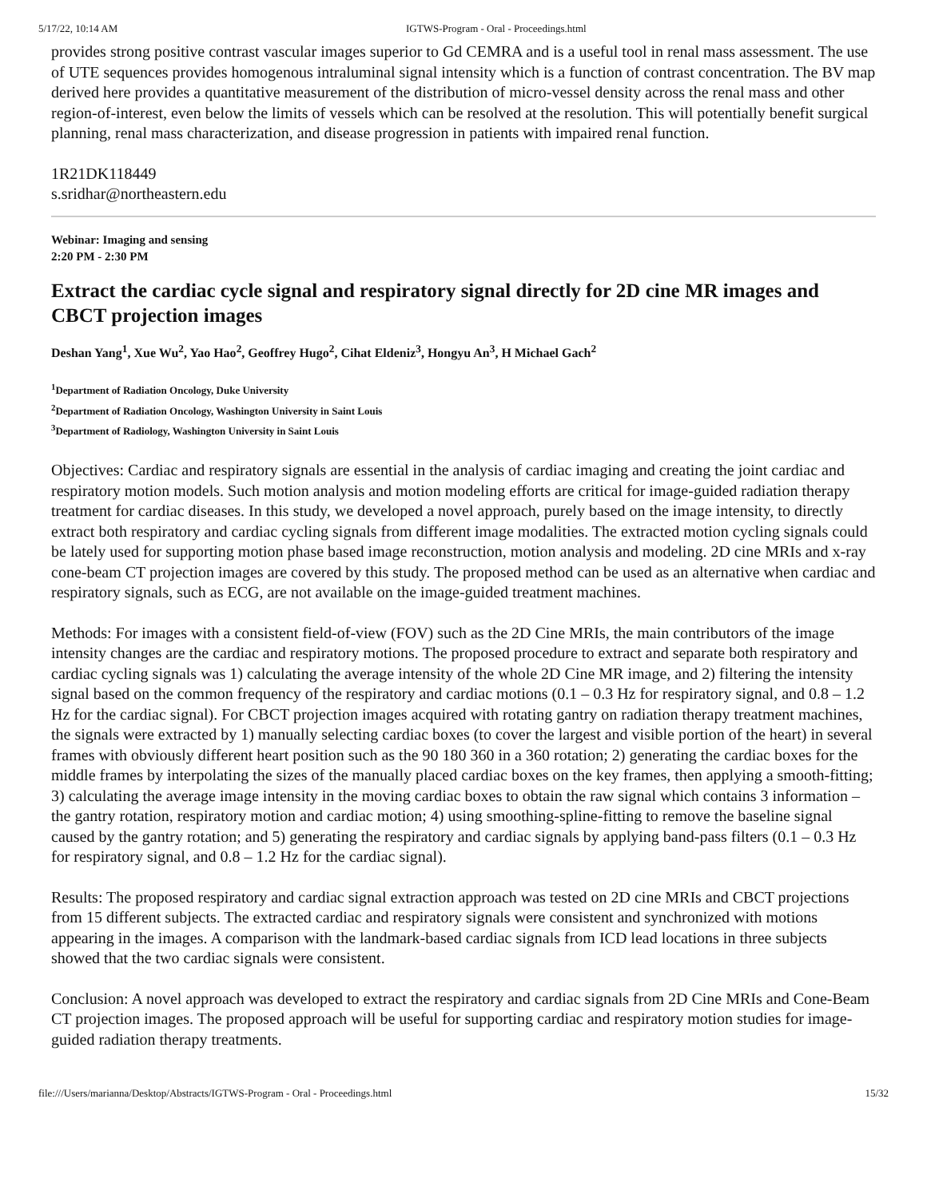5/17/22, 10:14 AM IGTWS-Program - Oral - Proceedings.html
provides strong positive contrast vascular images superior to Gd CEMRA and is a useful tool in renal mass assessment. The use of UTE sequences provides homogenous intraluminal signal intensity which is a function of contrast concentration. The BV map derived here provides a quantitative measurement of the distribution of micro-vessel density across the renal mass and other region-of-interest, even below the limits of vessels which can be resolved at the resolution. This will potentially benefit surgical planning, renal mass characterization, and disease progression in patients with impaired renal function.
1R21DK118449
s.sridhar@northeastern.edu
Webinar: Imaging and sensing
2:20 PM - 2:30 PM
Extract the cardiac cycle signal and respiratory signal directly for 2D cine MR images and CBCT projection images
Deshan Yang<sup>1</sup>, Xue Wu<sup>2</sup>, Yao Hao<sup>2</sup>, Geoffrey Hugo<sup>2</sup>, Cihat Eldeniz<sup>3</sup>, Hongyu An<sup>3</sup>, H Michael Gach<sup>2</sup>
<sup>1</sup> Department of Radiation Oncology, Duke University
<sup>2</sup> Department of Radiation Oncology, Washington University in Saint Louis
<sup>3</sup> Department of Radiology, Washington University in Saint Louis
Objectives: Cardiac and respiratory signals are essential in the analysis of cardiac imaging and creating the joint cardiac and respiratory motion models. Such motion analysis and motion modeling efforts are critical for image-guided radiation therapy treatment for cardiac diseases. In this study, we developed a novel approach, purely based on the image intensity, to directly extract both respiratory and cardiac cycling signals from different image modalities. The extracted motion cycling signals could be lately used for supporting motion phase based image reconstruction, motion analysis and modeling. 2D cine MRIs and x-ray cone-beam CT projection images are covered by this study. The proposed method can be used as an alternative when cardiac and respiratory signals, such as ECG, are not available on the image-guided treatment machines.
Methods: For images with a consistent field-of-view (FOV) such as the 2D Cine MRIs, the main contributors of the image intensity changes are the cardiac and respiratory motions. The proposed procedure to extract and separate both respiratory and cardiac cycling signals was 1) calculating the average intensity of the whole 2D Cine MR image, and 2) filtering the intensity signal based on the common frequency of the respiratory and cardiac motions (0.1 – 0.3 Hz for respiratory signal, and 0.8 – 1.2 Hz for the cardiac signal). For CBCT projection images acquired with rotating gantry on radiation therapy treatment machines, the signals were extracted by 1) manually selecting cardiac boxes (to cover the largest and visible portion of the heart) in several frames with obviously different heart position such as the 90 180 360 in a 360 rotation; 2) generating the cardiac boxes for the middle frames by interpolating the sizes of the manually placed cardiac boxes on the key frames, then applying a smooth-fitting; 3) calculating the average image intensity in the moving cardiac boxes to obtain the raw signal which contains 3 information – the gantry rotation, respiratory motion and cardiac motion; 4) using smoothing-spline-fitting to remove the baseline signal caused by the gantry rotation; and 5) generating the respiratory and cardiac signals by applying band-pass filters (0.1 – 0.3 Hz for respiratory signal, and 0.8 – 1.2 Hz for the cardiac signal).
Results: The proposed respiratory and cardiac signal extraction approach was tested on 2D cine MRIs and CBCT projections from 15 different subjects. The extracted cardiac and respiratory signals were consistent and synchronized with motions appearing in the images. A comparison with the landmark-based cardiac signals from ICD lead locations in three subjects showed that the two cardiac signals were consistent.
Conclusion: A novel approach was developed to extract the respiratory and cardiac signals from 2D Cine MRIs and Cone-Beam CT projection images. The proposed approach will be useful for supporting cardiac and respiratory motion studies for image-guided radiation therapy treatments.
file:///Users/marianna/Desktop/Abstracts/IGTWS-Program - Oral - Proceedings.html 15/32